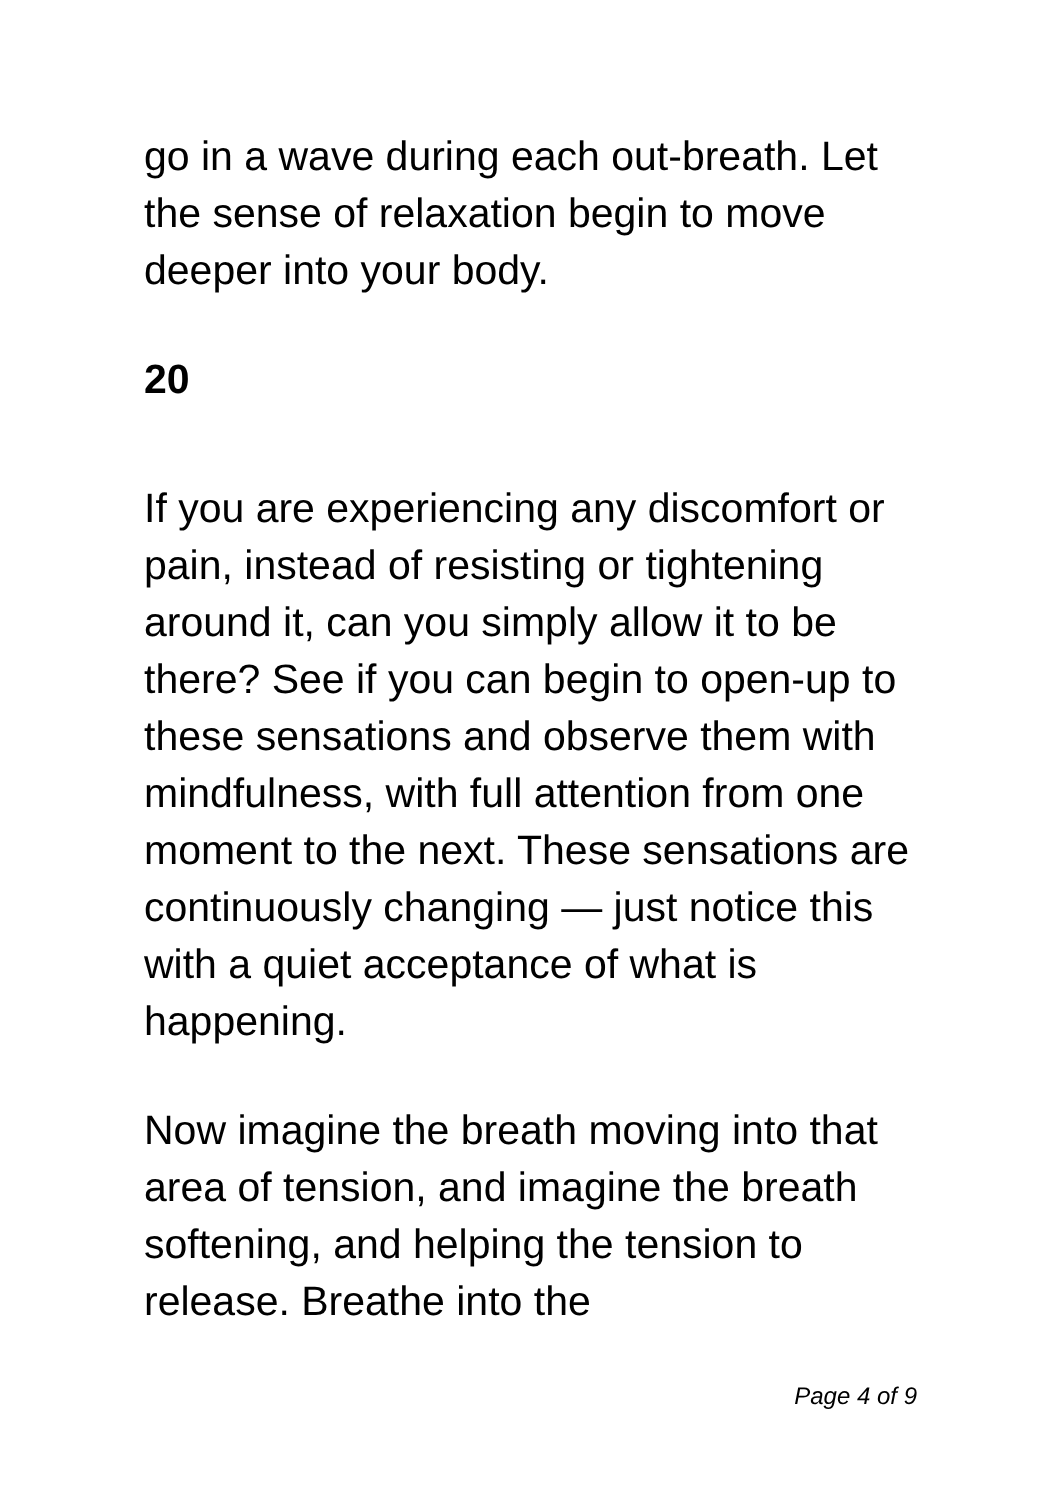go in a wave during each out-breath. Let the sense of relaxation begin to move deeper into your body.
20
If you are experiencing any discomfort or pain, instead of resisting or tightening around it, can you simply allow it to be there? See if you can begin to open-up to these sensations and observe them with mindfulness, with full attention from one moment to the next. These sensations are continuously changing — just notice this with a quiet acceptance of what is happening.
Now imagine the breath moving into that area of tension, and imagine the breath softening, and helping the tension to release. Breathe into the
Page 4 of 9